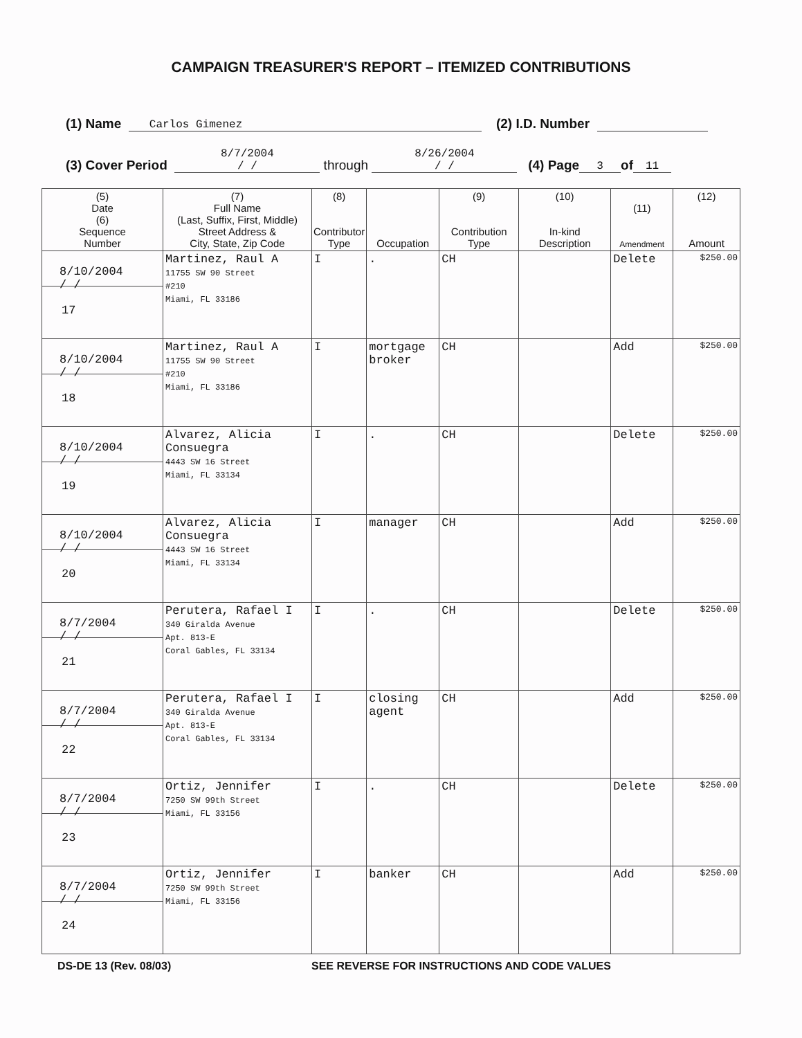CAMPAIGN TREASURER'S REPORT – ITEMIZED CONTRIBUTIONS
(1) Name Carlos Gimenez (2) I.D. Number
(3) Cover Period 8/7/2004
/ / through 8/26/2004
/ / (4) Page 3 of 11
| (5) Date (6) Sequence Number | (7) Full Name (Last, Suffix, First, Middle) Street Address & City, State, Zip Code | (8) Contributor Type | Occupation | (9) Contribution Type | (10) In-kind Description | (11) Amendment | (12) Amount |
| --- | --- | --- | --- | --- | --- | --- | --- |
| 8/10/2004 / / 17 | Martinez, Raul A 11755 SW 90 Street #210 Miami, FL 33186 | I | . | CH | | Delete | $250.00 |
| 8/10/2004 / / 18 | Martinez, Raul A 11755 SW 90 Street #210 Miami, FL 33186 | I | mortgage broker | CH | | Add | $250.00 |
| 8/10/2004 / / 19 | Alvarez, Alicia Consuegra 4443 SW 16 Street Miami, FL 33134 | I | . | CH | | Delete | $250.00 |
| 8/10/2004 / / 20 | Alvarez, Alicia Consuegra 4443 SW 16 Street Miami, FL 33134 | I | manager | CH | | Add | $250.00 |
| 8/7/2004 / / 21 | Perutera, Rafael I 340 Giralda Avenue Apt. 813-E Coral Gables, FL 33134 | I | . | CH | | Delete | $250.00 |
| 8/7/2004 / / 22 | Perutera, Rafael I 340 Giralda Avenue Apt. 813-E Coral Gables, FL 33134 | I | closing agent | CH | | Add | $250.00 |
| 8/7/2004 / / 23 | Ortiz, Jennifer 7250 SW 99th Street Miami, FL 33156 | I | . | CH | | Delete | $250.00 |
| 8/7/2004 / / 24 | Ortiz, Jennifer 7250 SW 99th Street Miami, FL 33156 | I | banker | CH | | Add | $250.00 |
DS-DE 13 (Rev. 08/03) SEE REVERSE FOR INSTRUCTIONS AND CODE VALUES